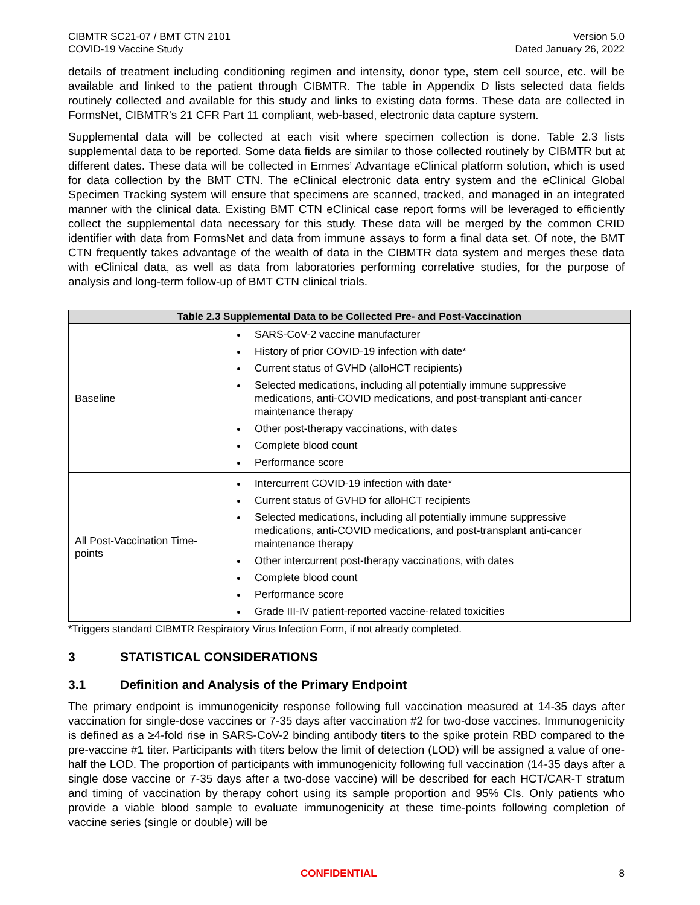CIBMTR SC21-07 / BMT CTN 2101
COVID-19 Vaccine Study
Version 5.0
Dated January 26, 2022
details of treatment including conditioning regimen and intensity, donor type, stem cell source, etc. will be available and linked to the patient through CIBMTR. The table in Appendix D lists selected data fields routinely collected and available for this study and links to existing data forms. These data are collected in FormsNet, CIBMTR’s 21 CFR Part 11 compliant, web-based, electronic data capture system.
Supplemental data will be collected at each visit where specimen collection is done. Table 2.3 lists supplemental data to be reported. Some data fields are similar to those collected routinely by CIBMTR but at different dates. These data will be collected in Emmes’ Advantage eClinical platform solution, which is used for data collection by the BMT CTN. The eClinical electronic data entry system and the eClinical Global Specimen Tracking system will ensure that specimens are scanned, tracked, and managed in an integrated manner with the clinical data. Existing BMT CTN eClinical case report forms will be leveraged to efficiently collect the supplemental data necessary for this study. These data will be merged by the common CRID identifier with data from FormsNet and data from immune assays to form a final data set. Of note, the BMT CTN frequently takes advantage of the wealth of data in the CIBMTR data system and merges these data with eClinical data, as well as data from laboratories performing correlative studies, for the purpose of analysis and long-term follow-up of BMT CTN clinical trials.
| Table 2.3 Supplemental Data to be Collected Pre- and Post-Vaccination | |
| --- | --- |
| Baseline | SARS-CoV-2 vaccine manufacturer History of prior COVID-19 infection with date* Current status of GVHD (alloHCT recipients) Selected medications, including all potentially immune suppressive medications, anti-COVID medications, and post-transplant anti-cancer maintenance therapy Other post-therapy vaccinations, with dates Complete blood count Performance score |
| All Post-Vaccination Time-points | Intercurrent COVID-19 infection with date* Current status of GVHD for alloHCT recipients Selected medications, including all potentially immune suppressive medications, anti-COVID medications, and post-transplant anti-cancer maintenance therapy Other intercurrent post-therapy vaccinations, with dates Complete blood count Performance score Grade III-IV patient-reported vaccine-related toxicities |
*Triggers standard CIBMTR Respiratory Virus Infection Form, if not already completed.
3 STATISTICAL CONSIDERATIONS
3.1 Definition and Analysis of the Primary Endpoint
The primary endpoint is immunogenicity response following full vaccination measured at 14-35 days after vaccination for single-dose vaccines or 7-35 days after vaccination #2 for two-dose vaccines. Immunogenicity is defined as a ≥4-fold rise in SARS-CoV-2 binding antibody titers to the spike protein RBD compared to the pre-vaccine #1 titer. Participants with titers below the limit of detection (LOD) will be assigned a value of one-half the LOD. The proportion of participants with immunogenicity following full vaccination (14-35 days after a single dose vaccine or 7-35 days after a two-dose vaccine) will be described for each HCT/CAR-T stratum and timing of vaccination by therapy cohort using its sample proportion and 95% CIs. Only patients who provide a viable blood sample to evaluate immunogenicity at these time-points following completion of vaccine series (single or double) will be
CONFIDENTIAL 8